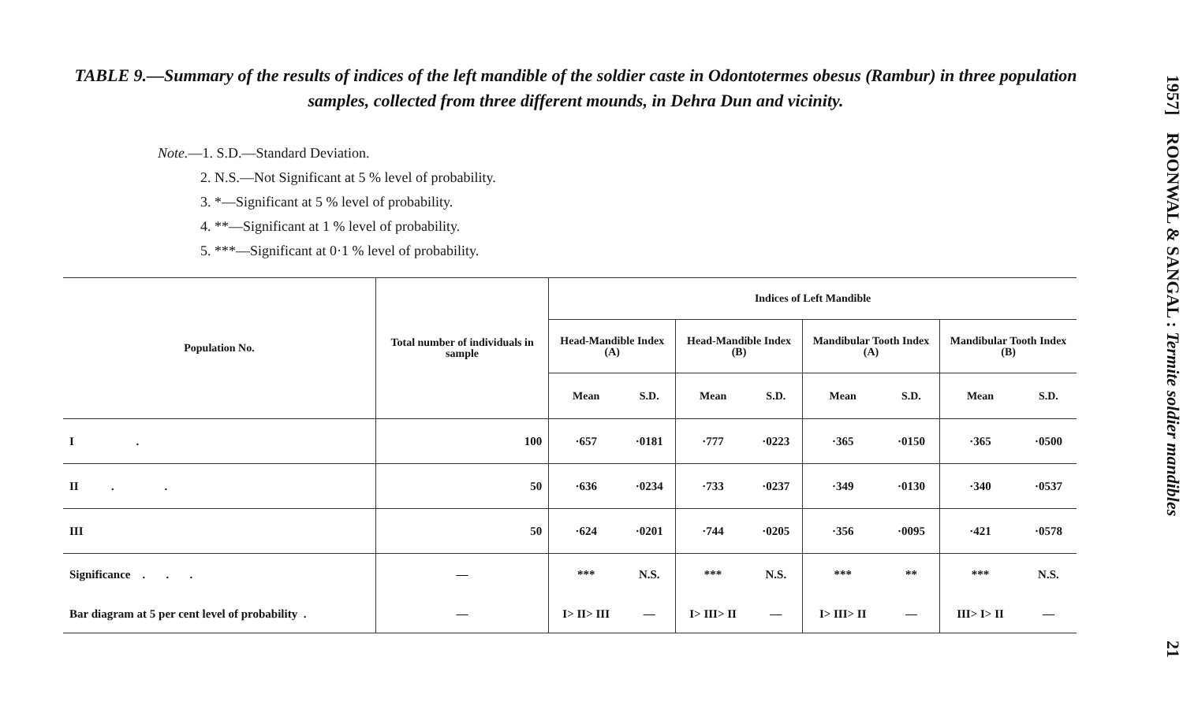TABLE 9.—Summary of the results of indices of the left mandible of the soldier caste in Odontotermes obesus (Rambur) in three population samples, collected from three different mounds, in Dehra Dun and vicinity.
Note.—1. S.D.—Standard Deviation.
2. N.S.—Not Significant at 5 % level of probability.
3. *—Significant at 5 % level of probability.
4. **—Significant at 1 % level of probability.
5. ***—Significant at 0·1 % level of probability.
| Population No. | Total number of individuals in sample | Indices of Left Mandible | | | | | | | |
| --- | --- | --- | --- | --- | --- | --- | --- | --- | --- |
| | | Head-Mandible Index (A) | | Head-Mandible Index (B) | | Mandibular Tooth Index (A) | | Mandibular Tooth Index (B) | |
| | | Mean | S.D. | Mean | S.D. | Mean | S.D. | Mean | S.D. |
| I . | 100 | ·657 | ·0181 | ·777 | ·0223 | ·365 | ·0150 | ·365 | ·0500 |
| II . . | 50 | ·636 | ·0234 | ·733 | ·0237 | ·349 | ·0130 | ·340 | ·0537 |
| III | 50 | ·624 | ·0201 | ·744 | ·0205 | ·356 | ·0095 | ·421 | ·0578 |
| Significance . . . | — | *** | N.S. | *** | N.S. | *** | ** | *** | N.S. |
| Bar diagram at 5 per cent level of probability . | — | I> II> III | — | I> III> II | — | I> III> II | — | III> I> II | — |
1957] ROONWAL & SANGAL : Termite soldier mandibles 21